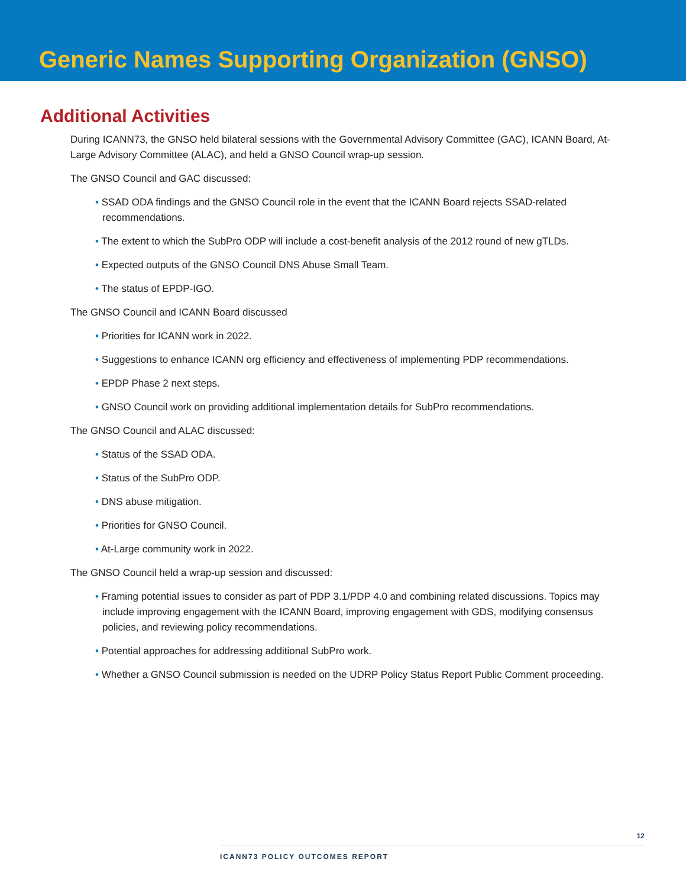Generic Names Supporting Organization (GNSO)
Additional Activities
During ICANN73, the GNSO held bilateral sessions with the Governmental Advisory Committee (GAC), ICANN Board, At-Large Advisory Committee (ALAC), and held a GNSO Council wrap-up session.
The GNSO Council and GAC discussed:
• SSAD ODA findings and the GNSO Council role in the event that the ICANN Board rejects SSAD-related recommendations.
• The extent to which the SubPro ODP will include a cost-benefit analysis of the 2012 round of new gTLDs.
• Expected outputs of the GNSO Council DNS Abuse Small Team.
• The status of EPDP-IGO.
The GNSO Council and ICANN Board discussed
• Priorities for ICANN work in 2022.
• Suggestions to enhance ICANN org efficiency and effectiveness of implementing PDP recommendations.
• EPDP Phase 2 next steps.
• GNSO Council work on providing additional implementation details for SubPro recommendations.
The GNSO Council and ALAC discussed:
• Status of the SSAD ODA.
• Status of the SubPro ODP.
• DNS abuse mitigation.
• Priorities for GNSO Council.
• At-Large community work in 2022.
The GNSO Council held a wrap-up session and discussed:
• Framing potential issues to consider as part of PDP 3.1/PDP 4.0 and combining related discussions. Topics may include improving engagement with the ICANN Board, improving engagement with GDS, modifying consensus policies, and reviewing policy recommendations.
• Potential approaches for addressing additional SubPro work.
• Whether a GNSO Council submission is needed on the UDRP Policy Status Report Public Comment proceeding.
12
ICANN73 POLICY OUTCOMES REPORT